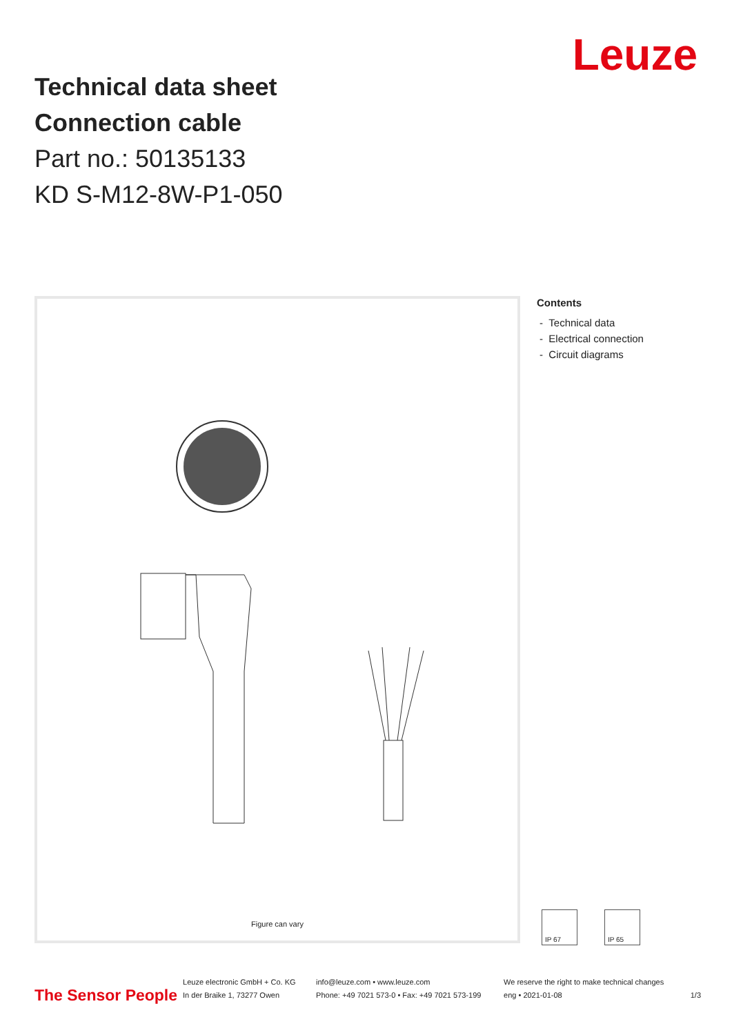Leuze
Technical data sheet
Connection cable
Part no.: 50135133
KD S-M12-8W-P1-050
Figure can vary
Contents
- Technical data
- Electrical connection
- Circuit diagrams
IP 67 IP 65
The Sensor People
Leuze electronic GmbH + Co. KG
In der Braike 1, 73277 Owen
info@leuze.com • www.leuze.com
Phone: +49 7021 573-0 • Fax: +49 7021 573-199
We reserve the right to make technical changes
eng • 2021-01-08
1/3